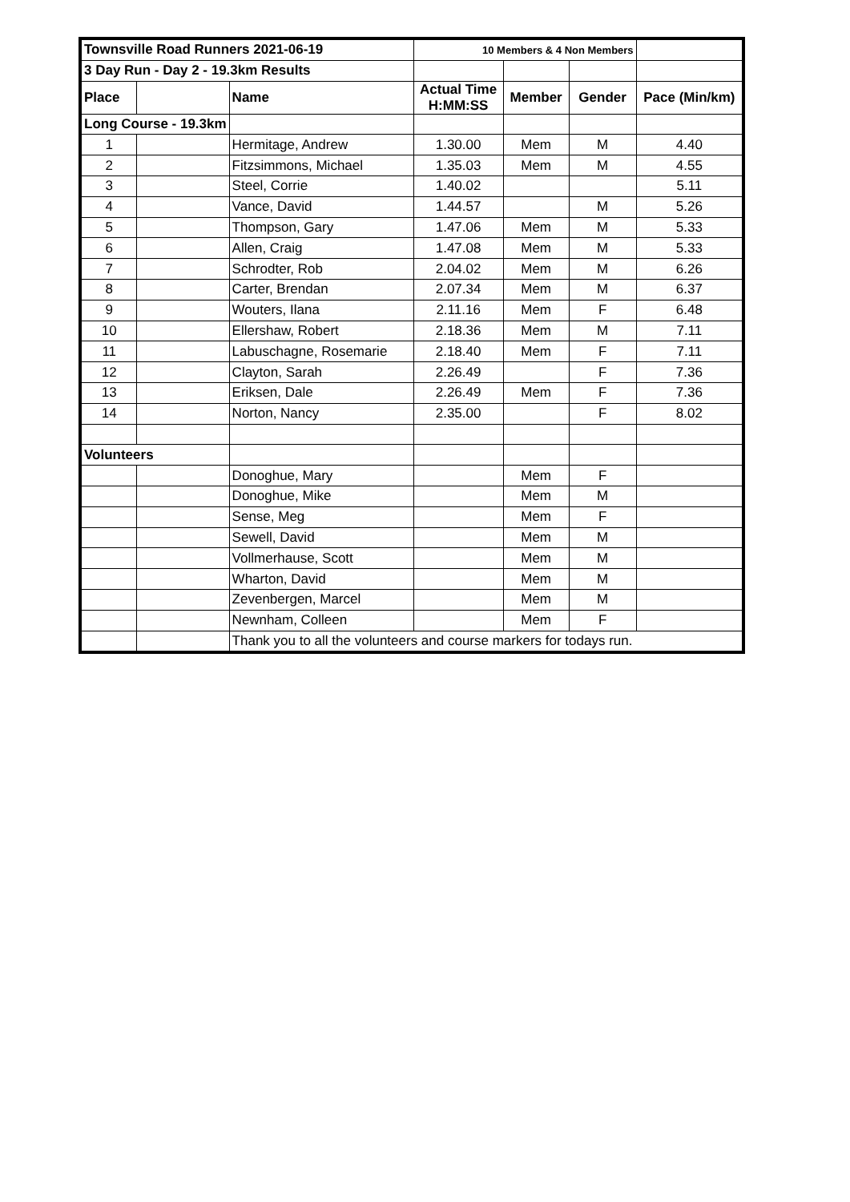| Townsville Road Runners 2021-06-19 | | | 10 Members & 4 Non Members | | | |
| 3 Day Run - Day 2 - 19.3km Results | | | | | | |
| Place | | Name | Actual Time H:MM:SS | Member | Gender | Pace (Min/km) |
| Long Course - 19.3km | | | | | | |
| 1 | | Hermitage, Andrew | 1.30.00 | Mem | M | 4.40 |
| 2 | | Fitzsimmons, Michael | 1.35.03 | Mem | M | 4.55 |
| 3 | | Steel, Corrie | 1.40.02 | | | 5.11 |
| 4 | | Vance, David | 1.44.57 | | M | 5.26 |
| 5 | | Thompson, Gary | 1.47.06 | Mem | M | 5.33 |
| 6 | | Allen, Craig | 1.47.08 | Mem | M | 5.33 |
| 7 | | Schrodter, Rob | 2.04.02 | Mem | M | 6.26 |
| 8 | | Carter, Brendan | 2.07.34 | Mem | M | 6.37 |
| 9 | | Wouters, Ilana | 2.11.16 | Mem | F | 6.48 |
| 10 | | Ellershaw, Robert | 2.18.36 | Mem | M | 7.11 |
| 11 | | Labuschagne, Rosemarie | 2.18.40 | Mem | F | 7.11 |
| 12 | | Clayton, Sarah | 2.26.49 | | F | 7.36 |
| 13 | | Eriksen, Dale | 2.26.49 | Mem | F | 7.36 |
| 14 | | Norton, Nancy | 2.35.00 | | F | 8.02 |
| Volunteers | | | | | | |
| | | Donoghue, Mary | | Mem | F | |
| | | Donoghue, Mike | | Mem | M | |
| | | Sense, Meg | | Mem | F | |
| | | Sewell, David | | Mem | M | |
| | | Vollmerhause, Scott | | Mem | M | |
| | | Wharton, David | | Mem | M | |
| | | Zevenbergen, Marcel | | Mem | M | |
| | | Newnham, Colleen | | Mem | F | |
| | | Thank you to all the volunteers and course markers for todays run. | | | | |